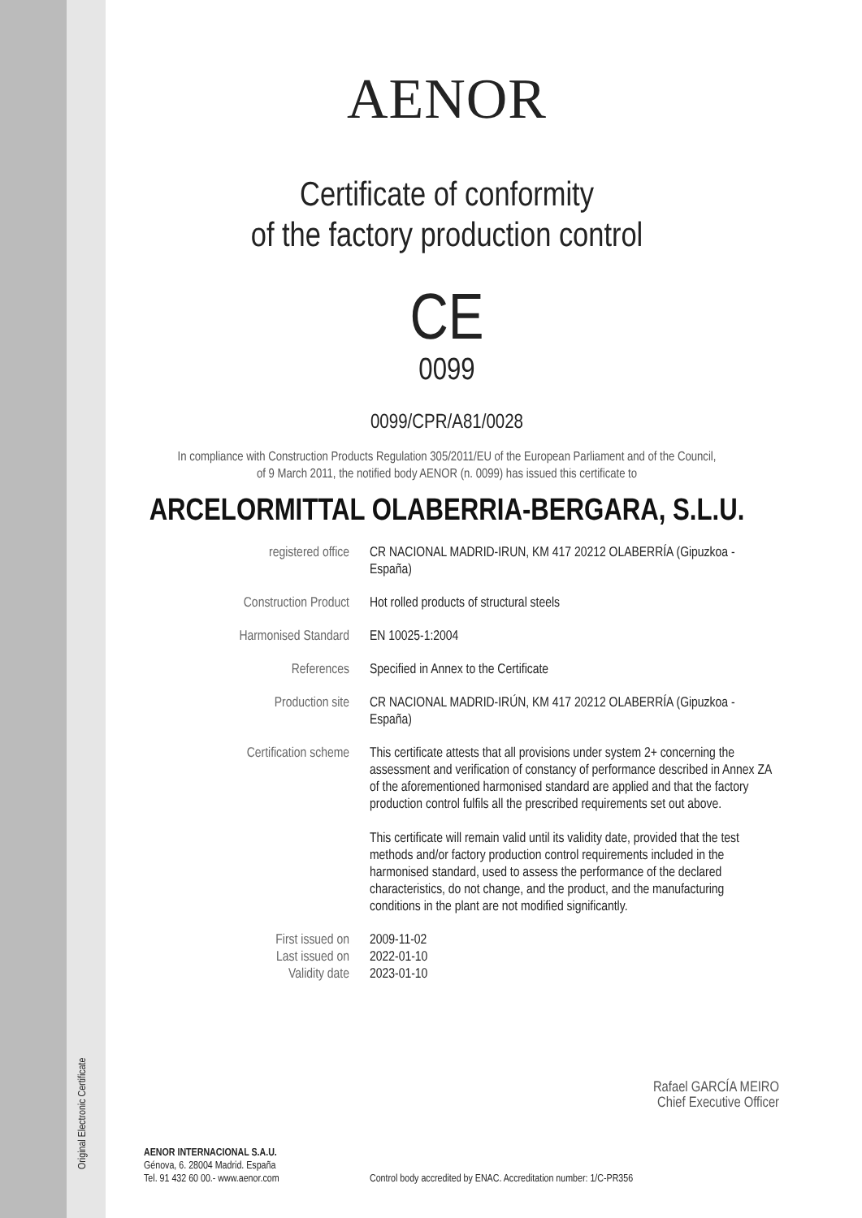Original Electronic Certificate
AENOR
Certificate of conformity
of the factory production control
CE
0099
0099/CPR/A81/0028
In compliance with Construction Products Regulation 305/2011/EU of the European Parliament and of the Council,
of 9 March 2011, the notified body AENOR (n. 0099) has issued this certificate to
ARCELORMITTAL OLABERRIA-BERGARA, S.L.U.
registered office CR NACIONAL MADRID-IRUN, KM 417 20212 OLABERRÍA (Gipuzkoa - España)
Construction Product Hot rolled products of structural steels
Harmonised Standard EN 10025-1:2004
References Specified in Annex to the Certificate
Production site CR NACIONAL MADRID-IRÚN, KM 417 20212 OLABERRÍA (Gipuzkoa - España)
Certification scheme This certificate attests that all provisions under system 2+ concerning the assessment and verification of constancy of performance described in Annex ZA of the aforementioned harmonised standard are applied and that the factory production control fulfils all the prescribed requirements set out above.
This certificate will remain valid until its validity date, provided that the test methods and/or factory production control requirements included in the harmonised standard, used to assess the performance of the declared characteristics, do not change, and the product, and the manufacturing conditions in the plant are not modified significantly.
First issued on
Last issued on
Validity date
2009-11-02
2022-01-10
2023-01-10
Rafael GARCÍA MEIRO
Chief Executive Officer
AENOR INTERNACIONAL S.A.U.
Génova, 6. 28004 Madrid. España
Tel. 91 432 60 00.- www.aenor.com
Control body accredited by ENAC. Accreditation number: 1/C-PR356